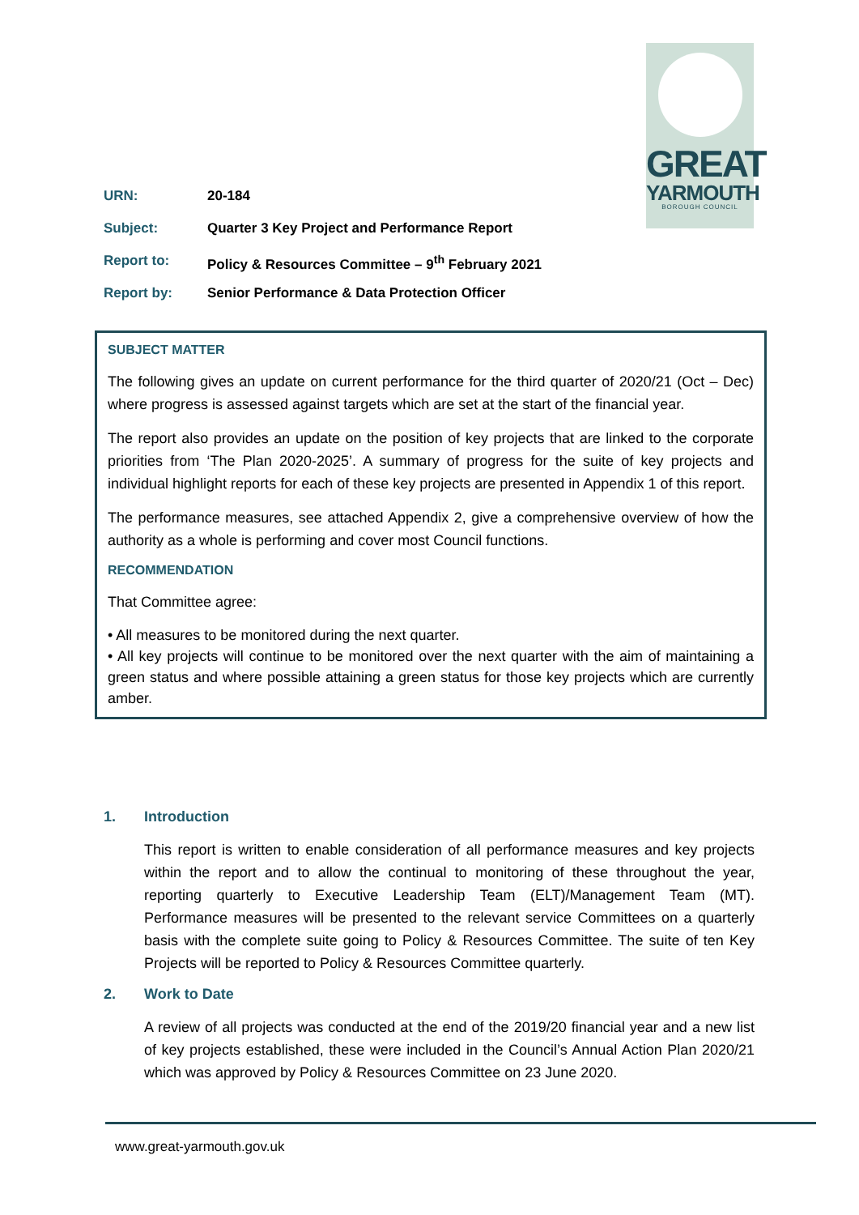GREAT
YARMOUTH
BOROUGH COUNCIL
URN: 20-184
Subject: Quarter 3 Key Project and Performance Report
Report to: Policy & Resources Committee – 9<sup>th</sup> February 2021
Report by: Senior Performance & Data Protection Officer
SUBJECT MATTER
The following gives an update on current performance for the third quarter of 2020/21 (Oct – Dec) where progress is assessed against targets which are set at the start of the financial year.
The report also provides an update on the position of key projects that are linked to the corporate priorities from ‘The Plan 2020-2025’. A summary of progress for the suite of key projects and individual highlight reports for each of these key projects are presented in Appendix 1 of this report.
The performance measures, see attached Appendix 2, give a comprehensive overview of how the authority as a whole is performing and cover most Council functions.
RECOMMENDATION
That Committee agree:
• All measures to be monitored during the next quarter.
• All key projects will continue to be monitored over the next quarter with the aim of maintaining a green status and where possible attaining a green status for those key projects which are currently amber.
1. Introduction
This report is written to enable consideration of all performance measures and key projects within the report and to allow the continual to monitoring of these throughout the year, reporting quarterly to Executive Leadership Team (ELT)/Management Team (MT). Performance measures will be presented to the relevant service Committees on a quarterly basis with the complete suite going to Policy & Resources Committee. The suite of ten Key Projects will be reported to Policy & Resources Committee quarterly.
2. Work to Date
A review of all projects was conducted at the end of the 2019/20 financial year and a new list of key projects established, these were included in the Council’s Annual Action Plan 2020/21 which was approved by Policy & Resources Committee on 23 June 2020.
www.great-yarmouth.gov.uk